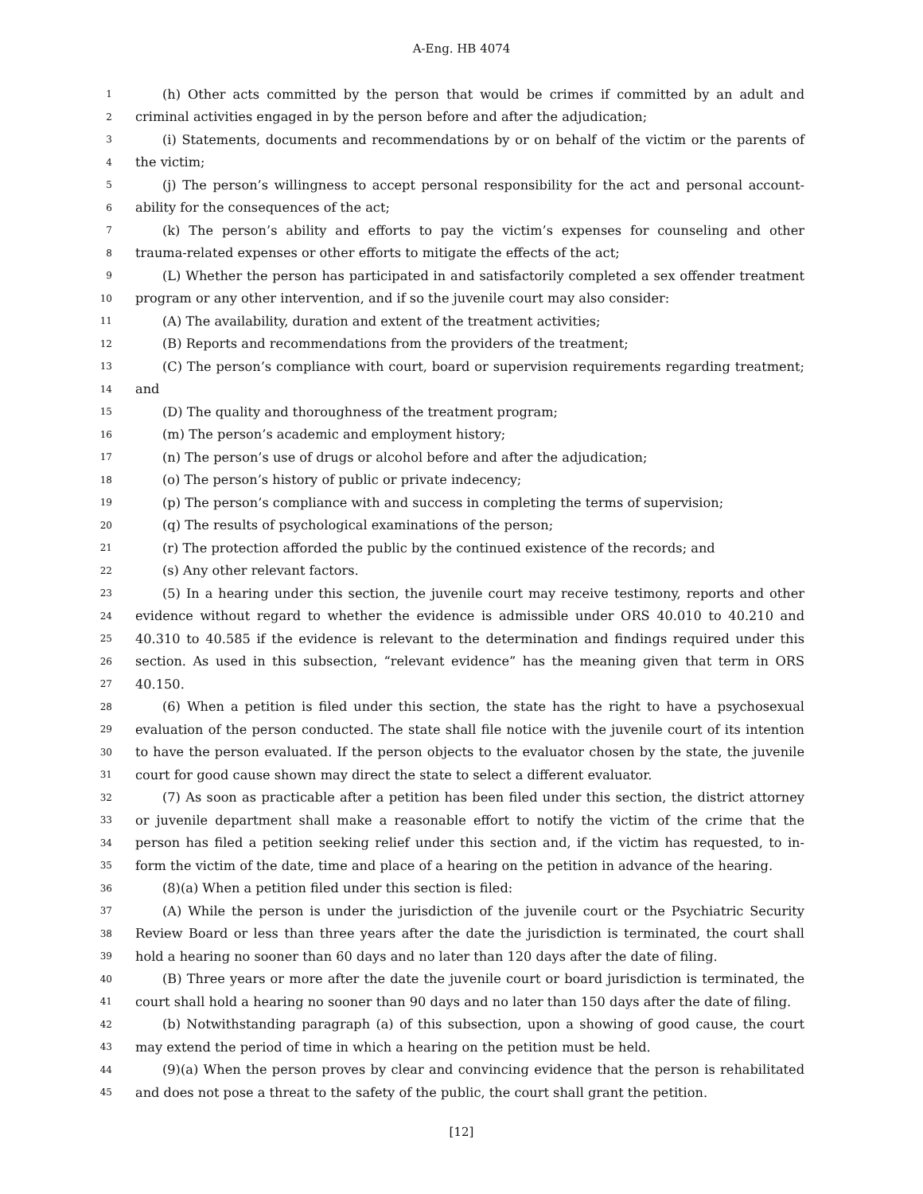A-Eng. HB 4074
1 (h) Other acts committed by the person that would be crimes if committed by an adult and
2 criminal activities engaged in by the person before and after the adjudication;
3 (i) Statements, documents and recommendations by or on behalf of the victim or the parents of
4 the victim;
5 (j) The person’s willingness to accept personal responsibility for the act and personal account-
6 ability for the consequences of the act;
7 (k) The person’s ability and efforts to pay the victim’s expenses for counseling and other
8 trauma-related expenses or other efforts to mitigate the effects of the act;
9 (L) Whether the person has participated in and satisfactorily completed a sex offender treatment
10 program or any other intervention, and if so the juvenile court may also consider:
11 (A) The availability, duration and extent of the treatment activities;
12 (B) Reports and recommendations from the providers of the treatment;
13 (C) The person’s compliance with court, board or supervision requirements regarding treatment;
14 and
15 (D) The quality and thoroughness of the treatment program;
16 (m) The person’s academic and employment history;
17 (n) The person’s use of drugs or alcohol before and after the adjudication;
18 (o) The person’s history of public or private indecency;
19 (p) The person’s compliance with and success in completing the terms of supervision;
20 (q) The results of psychological examinations of the person;
21 (r) The protection afforded the public by the continued existence of the records; and
22 (s) Any other relevant factors.
23 (5) In a hearing under this section, the juvenile court may receive testimony, reports and other
24 evidence without regard to whether the evidence is admissible under ORS 40.010 to 40.210 and
25 40.310 to 40.585 if the evidence is relevant to the determination and findings required under this
26 section. As used in this subsection, “relevant evidence” has the meaning given that term in ORS
27 40.150.
28 (6) When a petition is filed under this section, the state has the right to have a psychosexual
29 evaluation of the person conducted. The state shall file notice with the juvenile court of its intention
30 to have the person evaluated. If the person objects to the evaluator chosen by the state, the juvenile
31 court for good cause shown may direct the state to select a different evaluator.
32 (7) As soon as practicable after a petition has been filed under this section, the district attorney
33 or juvenile department shall make a reasonable effort to notify the victim of the crime that the
34 person has filed a petition seeking relief under this section and, if the victim has requested, to in-
35 form the victim of the date, time and place of a hearing on the petition in advance of the hearing.
36 (8)(a) When a petition filed under this section is filed:
37 (A) While the person is under the jurisdiction of the juvenile court or the Psychiatric Security
38 Review Board or less than three years after the date the jurisdiction is terminated, the court shall
39 hold a hearing no sooner than 60 days and no later than 120 days after the date of filing.
40 (B) Three years or more after the date the juvenile court or board jurisdiction is terminated, the
41 court shall hold a hearing no sooner than 90 days and no later than 150 days after the date of filing.
42 (b) Notwithstanding paragraph (a) of this subsection, upon a showing of good cause, the court
43 may extend the period of time in which a hearing on the petition must be held.
44 (9)(a) When the person proves by clear and convincing evidence that the person is rehabilitated
45 and does not pose a threat to the safety of the public, the court shall grant the petition.
[12]